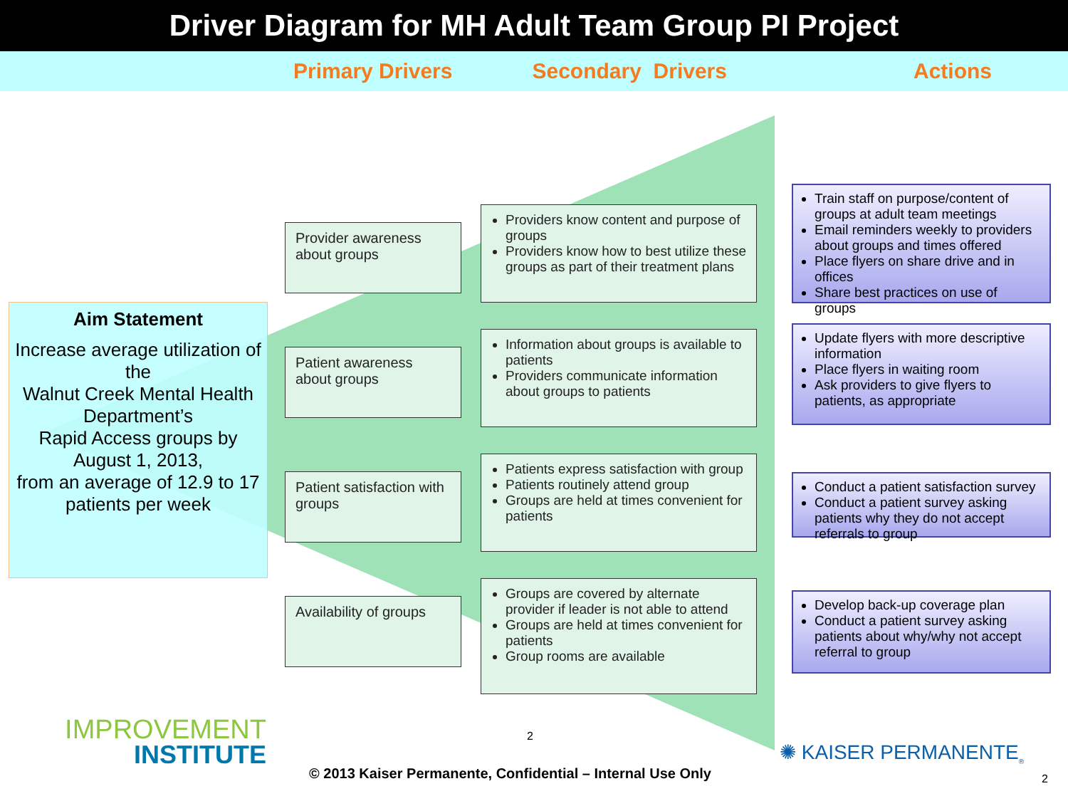Driver Diagram for MH Adult Team Group PI Project
Primary Drivers Secondary Drivers Actions
Aim Statement
Increase average utilization of the
Walnut Creek Mental Health Department’s
Rapid Access groups by August 1, 2013,
from an average of 12.9 to 17 patients per week
Provider awareness about groups
Patient awareness about groups
Patient satisfaction with groups
Availability of groups
Providers know content and purpose of groups
Providers know how to best utilize these groups as part of their treatment plans
Information about groups is available to patients
Providers communicate information about groups to patients
Patients express satisfaction with group
Patients routinely attend group
Groups are held at times convenient for patients
Groups are covered by alternate provider if leader is not able to attend
Groups are held at times convenient for patients
Group rooms are available
Train staff on purpose/content of groups at adult team meetings
Email reminders weekly to providers about groups and times offered
Place flyers on share drive and in offices
Share best practices on use of groups
Update flyers with more descriptive information
Place flyers in waiting room
Ask providers to give flyers to patients, as appropriate
Conduct a patient satisfaction survey
Conduct a patient survey asking patients why they do not accept referrals to group
Develop back-up coverage plan
Conduct a patient survey asking patients about why/why not accept referral to group
IMPROVEMENT
INSTITUTE
2
✺ KAISER PERMANENTE<sub>®</sub>
© 2013 Kaiser Permanente, Confidential – Internal Use Only
2